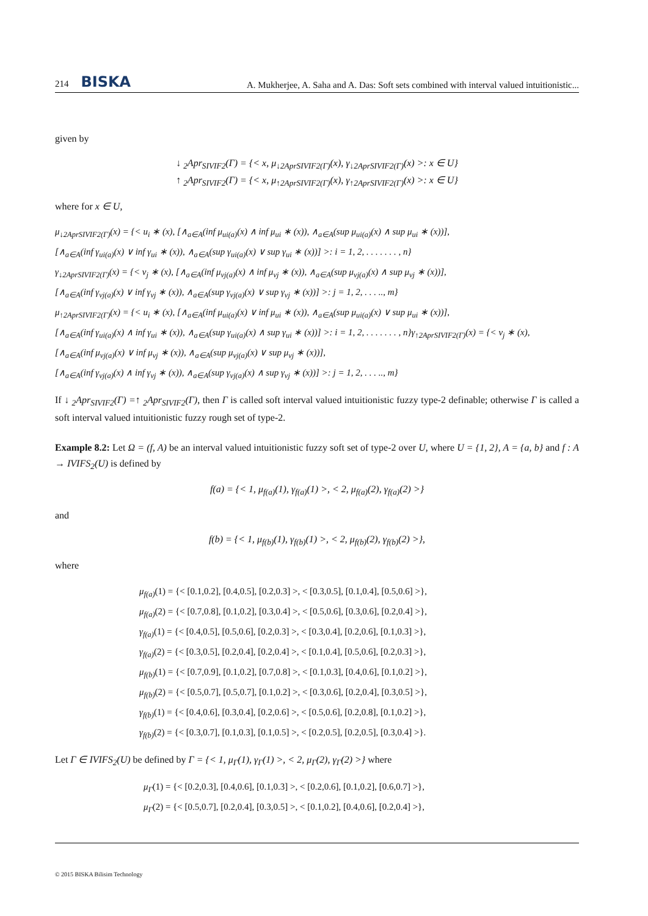214 BISKA
A. Mukherjee, A. Saha and A. Das: Soft sets combined with interval valued intuitionistic...
given by
↓ <sub>2</sub>Apr<sub>SIVIF2</sub>(Γ) = {< x, μ<sub>↓2AprSIVIF2(Γ)</sub>(x), γ<sub>↓2AprSIVIF2(Γ)</sub>(x) >: x ∈ U}
↑ <sub>2</sub>Apr<sub>SIVIF2</sub>(Γ) = {< x, μ<sub>↑2AprSIVIF2(Γ)</sub>(x), γ<sub>↑2AprSIVIF2(Γ)</sub>(x) >: x ∈ U}
where for x ∈ U,
μ<sub>↓2AprSIVIF2(Γ)</sub>(x) = {< u<sub>i</sub> ∗ (x), [∧<sub>a∈A</sub>(inf μ<sub>ui(a)</sub>(x) ∧ inf μ<sub>ui</sub> ∗ (x)), ∧<sub>a∈A</sub>(sup μ<sub>ui(a)</sub>(x) ∧ sup μ<sub>ui</sub> ∗ (x))],
[∧<sub>a∈A</sub>(inf γ<sub>ui(a)</sub>(x) ∨ inf γ<sub>ui</sub> ∗ (x)), ∧<sub>a∈A</sub>(sup γ<sub>ui(a)</sub>(x) ∨ sup γ<sub>ui</sub> ∗ (x))] >: i = 1, 2, . . . . . . . , n}
γ<sub>↓2AprSIVIF2(Γ)</sub>(x) = {< v<sub>j</sub> ∗ (x), [∧<sub>a∈A</sub>(inf μ<sub>vj(a)</sub>(x) ∧ inf μ<sub>vj</sub> ∗ (x)), ∧<sub>a∈A</sub>(sup μ<sub>vj(a)</sub>(x) ∧ sup μ<sub>vj</sub> ∗ (x))],
[∧<sub>a∈A</sub>(inf γ<sub>vj(a)</sub>(x) ∨ inf γ<sub>vj</sub> ∗ (x)), ∧<sub>a∈A</sub>(sup γ<sub>vj(a)</sub>(x) ∨ sup γ<sub>vj</sub> ∗ (x))] >: j = 1, 2, . . . .., m}
μ<sub>↑2AprSIVIF2(Γ)</sub>(x) = {< u<sub>i</sub> ∗ (x), [∧<sub>a∈A</sub>(inf μ<sub>ui(a)</sub>(x) ∨ inf μ<sub>ui</sub> ∗ (x)), ∧<sub>a∈A</sub>(sup μ<sub>ui(a)</sub>(x) ∨ sup μ<sub>ui</sub> ∗ (x))],
[∧<sub>a∈A</sub>(inf γ<sub>ui(a)</sub>(x) ∧ inf γ<sub>ui</sub> ∗ (x)), ∧<sub>a∈A</sub>(sup γ<sub>ui(a)</sub>(x) ∧ sup γ<sub>ui</sub> ∗ (x))] >: i = 1, 2, . . . . . . . , n}γ<sub>↑2AprSIVIF2(Γ)</sub>(x) = {< v<sub>j</sub> ∗ (x),
[∧<sub>a∈A</sub>(inf μ<sub>vj(a)</sub>(x) ∨ inf μ<sub>vj</sub> ∗ (x)), ∧<sub>a∈A</sub>(sup μ<sub>vj(a)</sub>(x) ∨ sup μ<sub>vj</sub> ∗ (x))],
[∧<sub>a∈A</sub>(inf γ<sub>vj(a)</sub>(x) ∧ inf γ<sub>vj</sub> ∗ (x)), ∧<sub>a∈A</sub>(sup γ<sub>vj(a)</sub>(x) ∧ sup γ<sub>vj</sub> ∗ (x))] >: j = 1, 2, . . . .., m}
If ↓ <sub>2</sub>Apr<sub>SIVIF2</sub>(Γ) =↑ <sub>2</sub>Apr<sub>SIVIF2</sub>(Γ), then Γ is called soft interval valued intuitionistic fuzzy type-2 definable; otherwise Γ is called a soft interval valued intuitionistic fuzzy rough set of type-2.
Example 8.2: Let Ω = (f, A) be an interval valued intuitionistic fuzzy soft set of type-2 over U, where U = {1, 2}, A = {a, b} and f : A → IVIFS<sub>2</sub>(U) is defined by
f(a) = {< 1, μ<sub>f(a)</sub>(1), γ<sub>f(a)</sub>(1) >, < 2, μ<sub>f(a)</sub>(2), γ<sub>f(a)</sub>(2) >}
and
f(b) = {< 1, μ<sub>f(b)</sub>(1), γ<sub>f(b)</sub>(1) >, < 2, μ<sub>f(b)</sub>(2), γ<sub>f(b)</sub>(2) >},
where
μ<sub>f(a)</sub>(1) = {< [0.1,0.2], [0.4,0.5], [0.2,0.3] >, < [0.3,0.5], [0.1,0.4], [0.5,0.6] >},
μ<sub>f(a)</sub>(2) = {< [0.7,0.8], [0.1,0.2], [0.3,0.4] >, < [0.5,0.6], [0.3,0.6], [0.2,0.4] >},
γ<sub>f(a)</sub>(1) = {< [0.4,0.5], [0.5,0.6], [0.2,0.3] >, < [0.3,0.4], [0.2,0.6], [0.1,0.3] >},
γ<sub>f(a)</sub>(2) = {< [0.3,0.5], [0.2,0.4], [0.2,0.4] >, < [0.1,0.4], [0.5,0.6], [0.2,0.3] >},
μ<sub>f(b)</sub>(1) = {< [0.7,0.9], [0.1,0.2], [0.7,0.8] >, < [0.1,0.3], [0.4,0.6], [0.1,0.2] >},
μ<sub>f(b)</sub>(2) = {< [0.5,0.7], [0.5,0.7], [0.1,0.2] >, < [0.3,0.6], [0.2,0.4], [0.3,0.5] >},
γ<sub>f(b)</sub>(1) = {< [0.4,0.6], [0.3,0.4], [0.2,0.6] >, < [0.5,0.6], [0.2,0.8], [0.1,0.2] >},
γ<sub>f(b)</sub>(2) = {< [0.3,0.7], [0.1,0.3], [0.1,0.5] >, < [0.2,0.5], [0.2,0.5], [0.3,0.4] >}.
Let Γ ∈ IVIFS<sub>2</sub>(U) be defined by Γ = {< 1, μ<sub>Γ</sub>(1), γ<sub>Γ</sub>(1) >, < 2, μ<sub>Γ</sub>(2), γ<sub>Γ</sub>(2) >} where
μ<sub>Γ</sub>(1) = {< [0.2,0.3], [0.4,0.6], [0.1,0.3] >, < [0.2,0.6], [0.1,0.2], [0.6,0.7] >},
μ<sub>Γ</sub>(2) = {< [0.5,0.7], [0.2,0.4], [0.3,0.5] >, < [0.1,0.2], [0.4,0.6], [0.2,0.4] >},
© 2015 BISKA Bilisim Technology